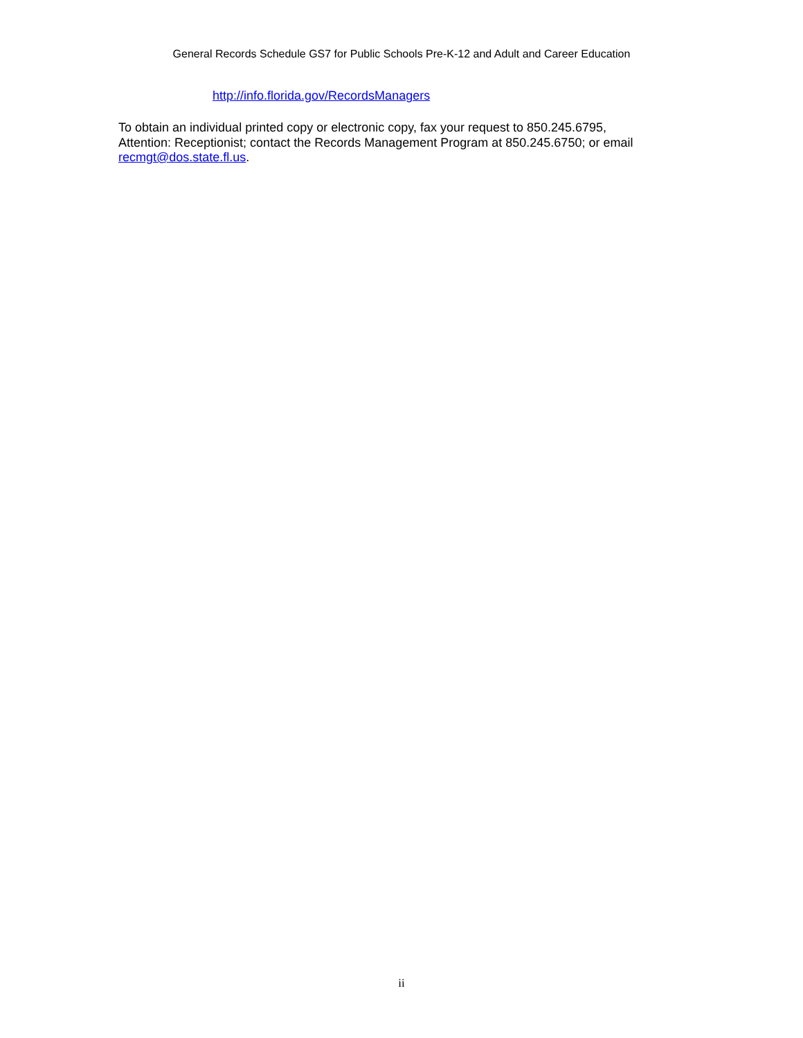General Records Schedule GS7 for Public Schools Pre-K-12 and Adult and Career Education
http://info.florida.gov/RecordsManagers
To obtain an individual printed copy or electronic copy, fax your request to 850.245.6795,
Attention: Receptionist; contact the Records Management Program at 850.245.6750; or email
recmgt@dos.state.fl.us.
ii